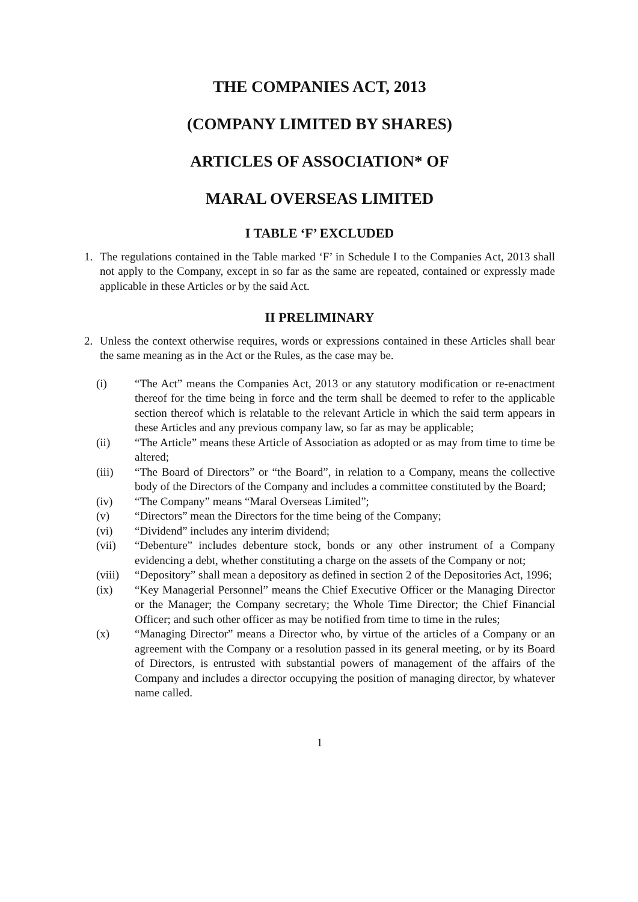THE COMPANIES ACT, 2013
(COMPANY LIMITED BY SHARES)
ARTICLES OF ASSOCIATION* OF
MARAL OVERSEAS LIMITED
I TABLE ‘F’ EXCLUDED
1. The regulations contained in the Table marked ‘F’ in Schedule I to the Companies Act, 2013 shall not apply to the Company, except in so far as the same are repeated, contained or expressly made applicable in these Articles or by the said Act.
II PRELIMINARY
2. Unless the context otherwise requires, words or expressions contained in these Articles shall bear the same meaning as in the Act or the Rules, as the case may be.
(i) “The Act” means the Companies Act, 2013 or any statutory modification or re-enactment thereof for the time being in force and the term shall be deemed to refer to the applicable section thereof which is relatable to the relevant Article in which the said term appears in these Articles and any previous company law, so far as may be applicable;
(ii) “The Article” means these Article of Association as adopted or as may from time to time be altered;
(iii) “The Board of Directors” or “the Board”, in relation to a Company, means the collective body of the Directors of the Company and includes a committee constituted by the Board;
(iv) “The Company” means “Maral Overseas Limited”;
(v) “Directors” mean the Directors for the time being of the Company;
(vi) “Dividend” includes any interim dividend;
(vii) “Debenture” includes debenture stock, bonds or any other instrument of a Company evidencing a debt, whether constituting a charge on the assets of the Company or not;
(viii) “Depository” shall mean a depository as defined in section 2 of the Depositories Act, 1996;
(ix) “Key Managerial Personnel” means the Chief Executive Officer or the Managing Director or the Manager; the Company secretary; the Whole Time Director; the Chief Financial Officer; and such other officer as may be notified from time to time in the rules;
(x) “Managing Director” means a Director who, by virtue of the articles of a Company or an agreement with the Company or a resolution passed in its general meeting, or by its Board of Directors, is entrusted with substantial powers of management of the affairs of the Company and includes a director occupying the position of managing director, by whatever name called.
1